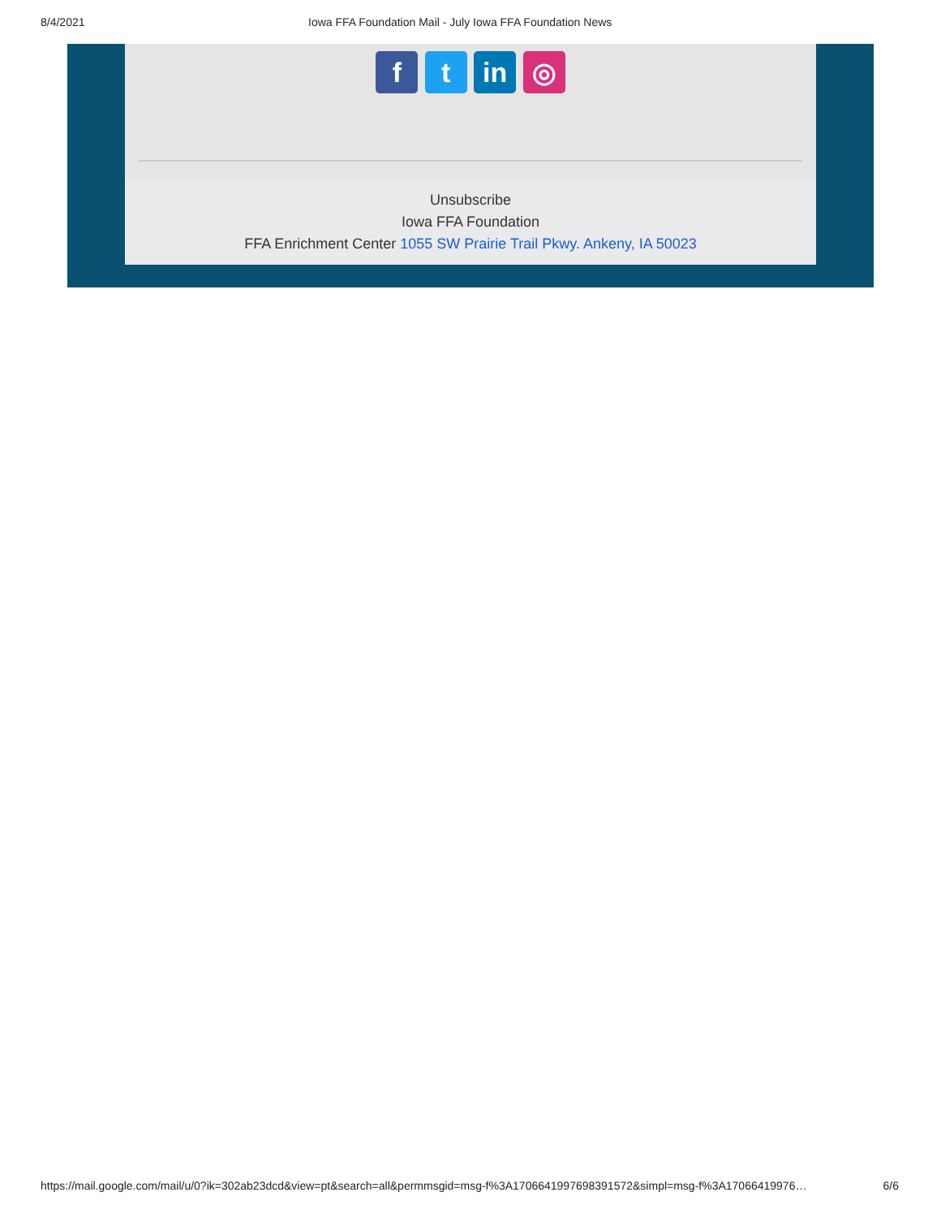8/4/2021 Iowa FFA Foundation Mail - July Iowa FFA Foundation News
f t in ◎
Unsubscribe
Iowa FFA Foundation
FFA Enrichment Center 1055 SW Prairie Trail Pkwy. Ankeny, IA 50023
https://mail.google.com/mail/u/0?ik=302ab23dcd&view=pt&search=all&permmsgid=msg-f%3A1706641997698391572&simpl=msg-f%3A17066419976… 6/6